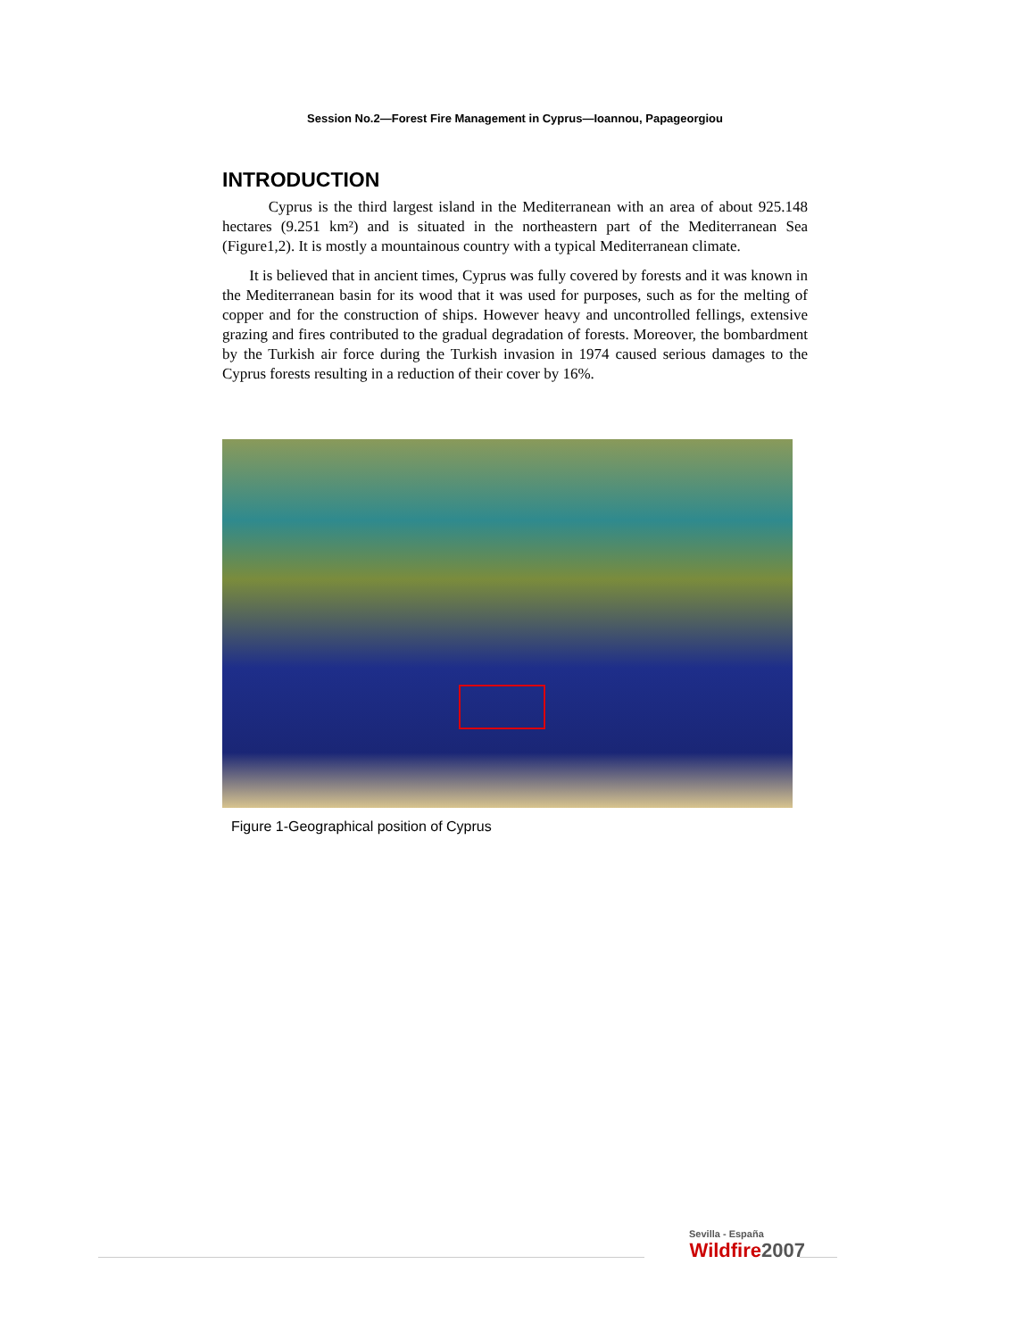Session No.2—Forest Fire Management in Cyprus—Ioannou, Papageorgiou
INTRODUCTION
Cyprus is the third largest island in the Mediterranean with an area of about 925.148 hectares (9.251 km²) and is situated in the northeastern part of the Mediterranean Sea (Figure1,2). It is mostly a mountainous country with a typical Mediterranean climate.
It is believed that in ancient times, Cyprus was fully covered by forests and it was known in the Mediterranean basin for its wood that it was used for purposes, such as for the melting of copper and for the construction of ships. However heavy and uncontrolled fellings, extensive grazing and fires contributed to the gradual degradation of forests. Moreover, the bombardment by the Turkish air force during the Turkish invasion in 1974 caused serious damages to the Cyprus forests resulting in a reduction of their cover by 16%.
Figure 1-Geographical position of Cyprus
Sevilla - España
Wildfire2007